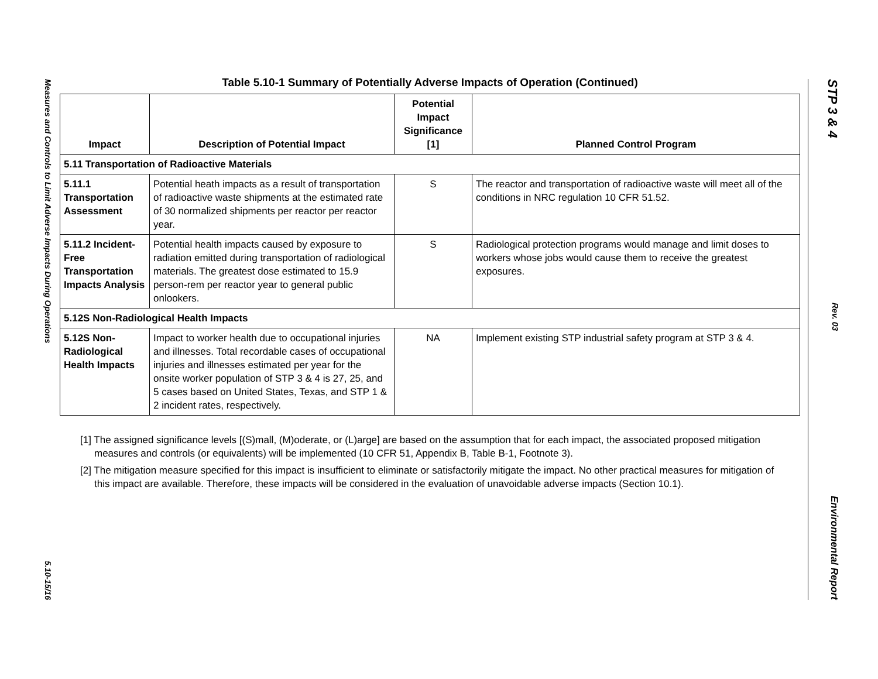Table 5.10-1 Summary of Potentially Adverse Impacts of Operation (Continued)
| Impact | Description of Potential Impact | Potential Impact Significance [1] | Planned Control Program |
| --- | --- | --- | --- |
| 5.11 Transportation of Radioactive Materials | | | |
| 5.11.1 Transportation Assessment | Potential heath impacts as a result of transportation of radioactive waste shipments at the estimated rate of 30 normalized shipments per reactor per reactor year. | S | The reactor and transportation of radioactive waste will meet all of the conditions in NRC regulation 10 CFR 51.52. |
| 5.11.2 Incident-Free Transportation Impacts Analysis | Potential health impacts caused by exposure to radiation emitted during transportation of radiological materials. The greatest dose estimated to 15.9 person-rem per reactor year to general public onlookers. | S | Radiological protection programs would manage and limit doses to workers whose jobs would cause them to receive the greatest exposures. |
| 5.12S Non-Radiological Health Impacts | | | |
| 5.12S Non-Radiological Health Impacts | Impact to worker health due to occupational injuries and illnesses. Total recordable cases of occupational injuries and illnesses estimated per year for the onsite worker population of STP 3 & 4 is 27, 25, and 5 cases based on United States, Texas, and STP 1 & 2 incident rates, respectively. | NA | Implement existing STP industrial safety program at STP 3 & 4. |
[1] The assigned significance levels [(S)mall, (M)oderate, or (L)arge] are based on the assumption that for each impact, the associated proposed mitigation measures and controls (or equivalents) will be implemented (10 CFR 51, Appendix B, Table B-1, Footnote 3).
[2] The mitigation measure specified for this impact is insufficient to eliminate or satisfactorily mitigate the impact. No other practical measures for mitigation of this impact are available. Therefore, these impacts will be considered in the evaluation of unavoidable adverse impacts (Section 10.1).
Measures and Controls to Limit Adverse Impacts During Operations 5.10-15/16
STP 3 & 4 Rev. 03 Environmental Report